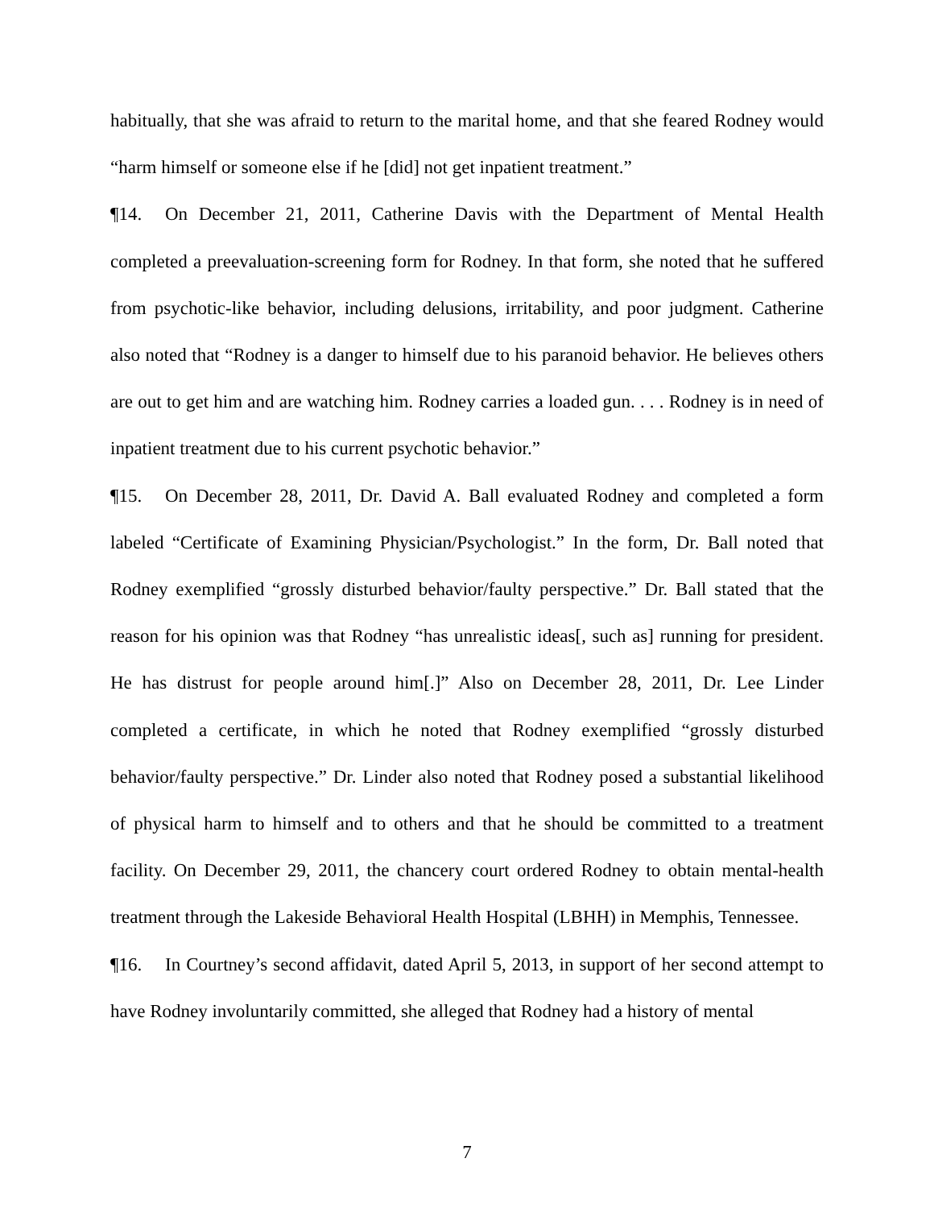habitually, that she was afraid to return to the marital home, and that she feared Rodney would “harm himself or someone else if he [did] not get inpatient treatment.”
¶14. On December 21, 2011, Catherine Davis with the Department of Mental Health completed a preevaluation-screening form for Rodney. In that form, she noted that he suffered from psychotic-like behavior, including delusions, irritability, and poor judgment. Catherine also noted that “Rodney is a danger to himself due to his paranoid behavior. He believes others are out to get him and are watching him. Rodney carries a loaded gun. . . . Rodney is in need of inpatient treatment due to his current psychotic behavior.”
¶15. On December 28, 2011, Dr. David A. Ball evaluated Rodney and completed a form labeled “Certificate of Examining Physician/Psychologist.” In the form, Dr. Ball noted that Rodney exemplified “grossly disturbed behavior/faulty perspective.” Dr. Ball stated that the reason for his opinion was that Rodney “has unrealistic ideas[, such as] running for president. He has distrust for people around him[.]” Also on December 28, 2011, Dr. Lee Linder completed a certificate, in which he noted that Rodney exemplified “grossly disturbed behavior/faulty perspective.” Dr. Linder also noted that Rodney posed a substantial likelihood of physical harm to himself and to others and that he should be committed to a treatment facility. On December 29, 2011, the chancery court ordered Rodney to obtain mental-health treatment through the Lakeside Behavioral Health Hospital (LBHH) in Memphis, Tennessee.
¶16. In Courtney’s second affidavit, dated April 5, 2013, in support of her second attempt to have Rodney involuntarily committed, she alleged that Rodney had a history of mental
7